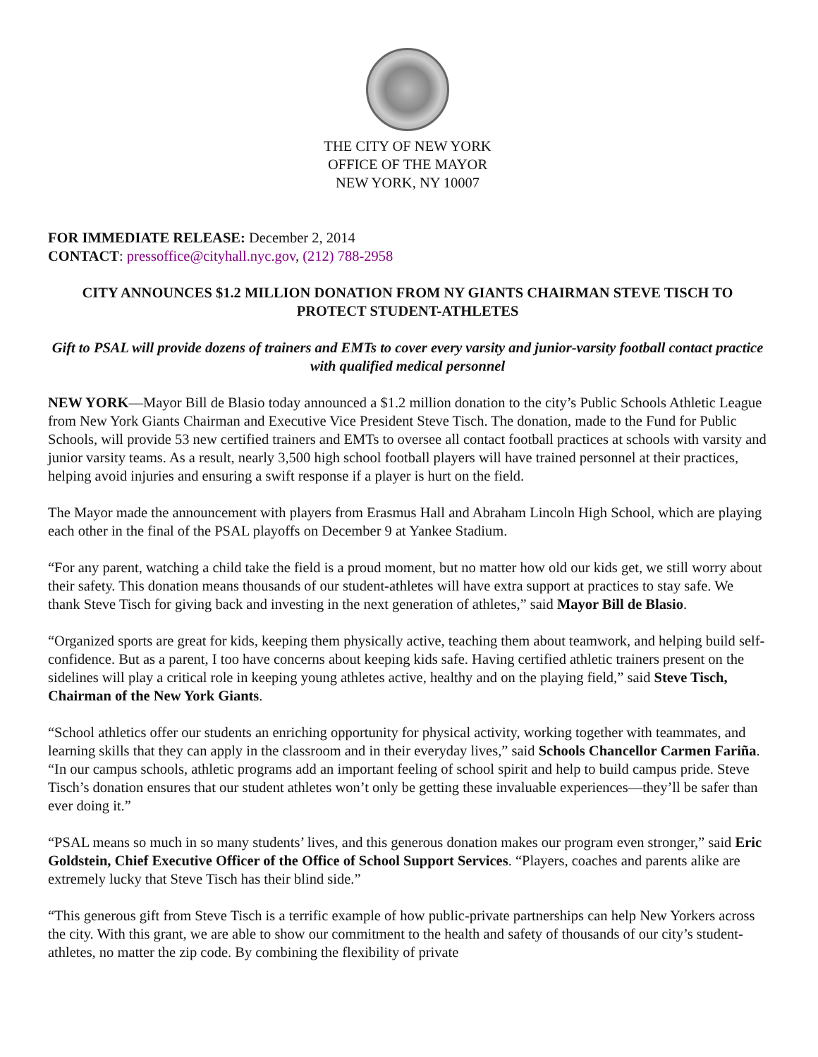THE CITY OF NEW YORK
OFFICE OF THE MAYOR
NEW YORK, NY 10007
FOR IMMEDIATE RELEASE: December 2, 2014
CONTACT: pressoffice@cityhall.nyc.gov, (212) 788-2958
CITY ANNOUNCES $1.2 MILLION DONATION FROM NY GIANTS CHAIRMAN STEVE TISCH TO PROTECT STUDENT-ATHLETES
Gift to PSAL will provide dozens of trainers and EMTs to cover every varsity and junior-varsity football contact practice with qualified medical personnel
NEW YORK—Mayor Bill de Blasio today announced a $1.2 million donation to the city’s Public Schools Athletic League from New York Giants Chairman and Executive Vice President Steve Tisch. The donation, made to the Fund for Public Schools, will provide 53 new certified trainers and EMTs to oversee all contact football practices at schools with varsity and junior varsity teams. As a result, nearly 3,500 high school football players will have trained personnel at their practices, helping avoid injuries and ensuring a swift response if a player is hurt on the field.
The Mayor made the announcement with players from Erasmus Hall and Abraham Lincoln High School, which are playing each other in the final of the PSAL playoffs on December 9 at Yankee Stadium.
“For any parent, watching a child take the field is a proud moment, but no matter how old our kids get, we still worry about their safety. This donation means thousands of our student-athletes will have extra support at practices to stay safe. We thank Steve Tisch for giving back and investing in the next generation of athletes,” said Mayor Bill de Blasio.
“Organized sports are great for kids, keeping them physically active, teaching them about teamwork, and helping build self-confidence. But as a parent, I too have concerns about keeping kids safe. Having certified athletic trainers present on the sidelines will play a critical role in keeping young athletes active, healthy and on the playing field,” said Steve Tisch, Chairman of the New York Giants.
“School athletics offer our students an enriching opportunity for physical activity, working together with teammates, and learning skills that they can apply in the classroom and in their everyday lives,” said Schools Chancellor Carmen Fariña. “In our campus schools, athletic programs add an important feeling of school spirit and help to build campus pride. Steve Tisch’s donation ensures that our student athletes won’t only be getting these invaluable experiences—they’ll be safer than ever doing it.”
“PSAL means so much in so many students’ lives, and this generous donation makes our program even stronger,” said Eric Goldstein, Chief Executive Officer of the Office of School Support Services. “Players, coaches and parents alike are extremely lucky that Steve Tisch has their blind side.”
“This generous gift from Steve Tisch is a terrific example of how public-private partnerships can help New Yorkers across the city. With this grant, we are able to show our commitment to the health and safety of thousands of our city’s student-athletes, no matter the zip code. By combining the flexibility of private